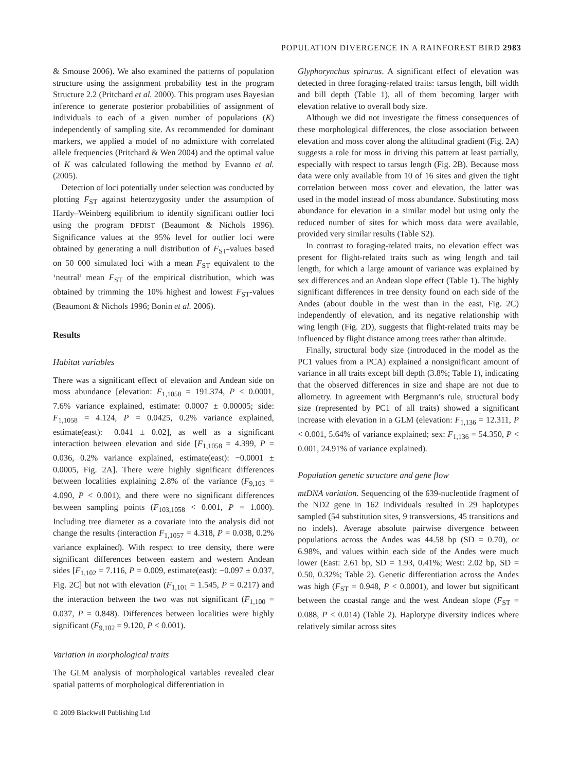POPULATION DIVERGENCE IN A RAINFOREST BIRD 2983
& Smouse 2006). We also examined the patterns of population structure using the assignment probability test in the program Structure 2.2 (Pritchard et al. 2000). This program uses Bayesian inference to generate posterior probabilities of assignment of individuals to each of a given number of populations (K) independently of sampling site. As recommended for dominant markers, we applied a model of no admixture with correlated allele frequencies (Pritchard & Wen 2004) and the optimal value of K was calculated following the method by Evanno et al. (2005).
Detection of loci potentially under selection was conducted by plotting F<sub>ST</sub> against heterozygosity under the assumption of Hardy–Weinberg equilibrium to identify significant outlier loci using the program DFDIST (Beaumont & Nichols 1996). Significance values at the 95% level for outlier loci were obtained by generating a null distribution of F<sub>ST</sub>-values based on 50 000 simulated loci with a mean F<sub>ST</sub> equivalent to the ‘neutral’ mean F<sub>ST</sub> of the empirical distribution, which was obtained by trimming the 10% highest and lowest F<sub>ST</sub>-values (Beaumont & Nichols 1996; Bonin et al. 2006).
Results
Habitat variables
There was a significant effect of elevation and Andean side on moss abundance [elevation: F<sub>1,1058</sub> = 191.374, P < 0.0001, 7.6% variance explained, estimate: 0.0007 ± 0.00005; side: F<sub>1,1058</sub> = 4.124, P = 0.0425, 0.2% variance explained, estimate(east): −0.041 ± 0.02], as well as a significant interaction between elevation and side [F<sub>1,1058</sub> = 4.399, P = 0.036, 0.2% variance explained, estimate(east): −0.0001 ± 0.0005, Fig. 2A]. There were highly significant differences between localities explaining 2.8% of the variance (F<sub>9,103</sub> = 4.090, P < 0.001), and there were no significant differences between sampling points (F<sub>103,1058</sub> < 0.001, P = 1.000). Including tree diameter as a covariate into the analysis did not change the results (interaction F<sub>1,1057</sub> = 4.318, P = 0.038, 0.2% variance explained). With respect to tree density, there were significant differences between eastern and western Andean sides [F<sub>1,102</sub> = 7.116, P = 0.009, estimate(east): −0.097 ± 0.037, Fig. 2C] but not with elevation (F<sub>1,101</sub> = 1.545, P = 0.217) and the interaction between the two was not significant (F<sub>1,100</sub> = 0.037, P = 0.848). Differences between localities were highly significant (F<sub>9,102</sub> = 9.120, P < 0.001).
Variation in morphological traits
The GLM analysis of morphological variables revealed clear spatial patterns of morphological differentiation in
Glyphorynchus spirurus. A significant effect of elevation was detected in three foraging-related traits: tarsus length, bill width and bill depth (Table 1), all of them becoming larger with elevation relative to overall body size.
Although we did not investigate the fitness consequences of these morphological differences, the close association between elevation and moss cover along the altitudinal gradient (Fig. 2A) suggests a role for moss in driving this pattern at least partially, especially with respect to tarsus length (Fig. 2B). Because moss data were only available from 10 of 16 sites and given the tight correlation between moss cover and elevation, the latter was used in the model instead of moss abundance. Substituting moss abundance for elevation in a similar model but using only the reduced number of sites for which moss data were available, provided very similar results (Table S2).
In contrast to foraging-related traits, no elevation effect was present for flight-related traits such as wing length and tail length, for which a large amount of variance was explained by sex differences and an Andean slope effect (Table 1). The highly significant differences in tree density found on each side of the Andes (about double in the west than in the east, Fig. 2C) independently of elevation, and its negative relationship with wing length (Fig. 2D), suggests that flight-related traits may be influenced by flight distance among trees rather than altitude.
Finally, structural body size (introduced in the model as the PC1 values from a PCA) explained a nonsignificant amount of variance in all traits except bill depth (3.8%; Table 1), indicating that the observed differences in size and shape are not due to allometry. In agreement with Bergmann’s rule, structural body size (represented by PC1 of all traits) showed a significant increase with elevation in a GLM (elevation: F<sub>1,136</sub> = 12.311, P < 0.001, 5.64% of variance explained; sex: F<sub>1,136</sub> = 54.350, P < 0.001, 24.91% of variance explained).
Population genetic structure and gene flow
mtDNA variation. Sequencing of the 639-nucleotide fragment of the ND2 gene in 162 individuals resulted in 29 haplotypes sampled (54 substitution sites, 9 transversions, 45 transitions and no indels). Average absolute pairwise divergence between populations across the Andes was 44.58 bp (SD = 0.70), or 6.98%, and values within each side of the Andes were much lower (East: 2.61 bp, SD = 1.93, 0.41%; West: 2.02 bp, SD = 0.50, 0.32%; Table 2). Genetic differentiation across the Andes was high (F<sub>ST</sub> = 0.948, P < 0.0001), and lower but significant between the coastal range and the west Andean slope (F<sub>ST</sub> = 0.088, P < 0.014) (Table 2). Haplotype diversity indices where relatively similar across sites
© 2009 Blackwell Publishing Ltd